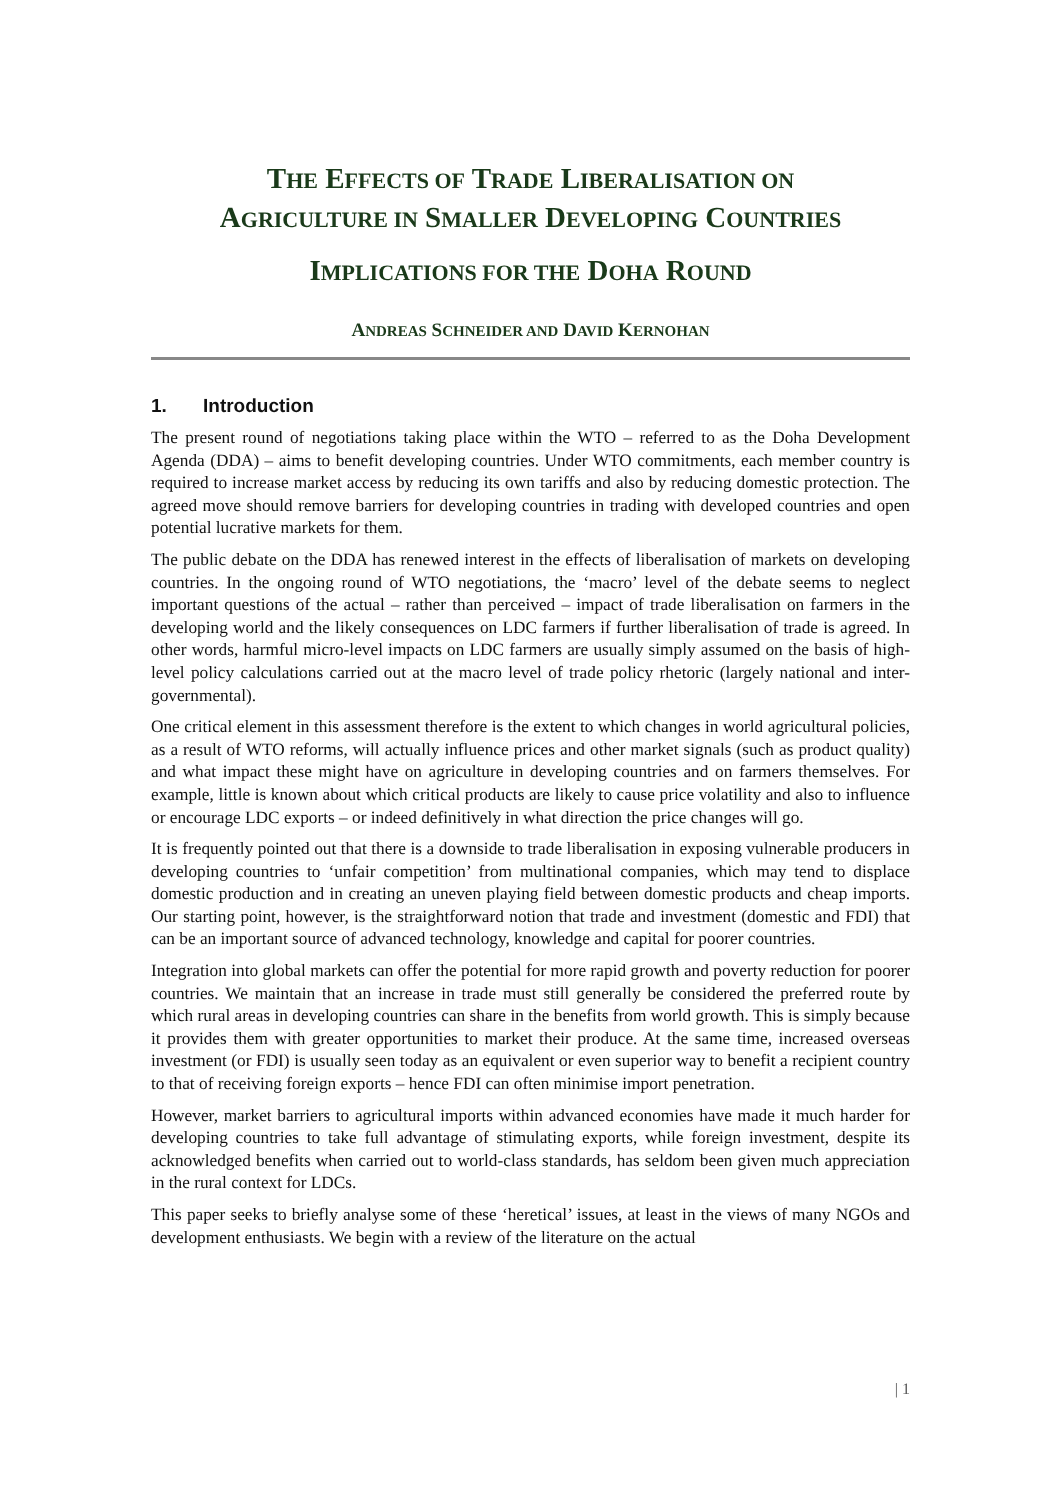THE EFFECTS OF TRADE LIBERALISATION ON
AGRICULTURE IN SMALLER DEVELOPING COUNTRIES
IMPLICATIONS FOR THE DOHA ROUND
ANDREAS SCHNEIDER AND DAVID KERNOHAN
1. Introduction
The present round of negotiations taking place within the WTO – referred to as the Doha Development Agenda (DDA) – aims to benefit developing countries. Under WTO commitments, each member country is required to increase market access by reducing its own tariffs and also by reducing domestic protection. The agreed move should remove barriers for developing countries in trading with developed countries and open potential lucrative markets for them.
The public debate on the DDA has renewed interest in the effects of liberalisation of markets on developing countries. In the ongoing round of WTO negotiations, the ‘macro’ level of the debate seems to neglect important questions of the actual – rather than perceived – impact of trade liberalisation on farmers in the developing world and the likely consequences on LDC farmers if further liberalisation of trade is agreed. In other words, harmful micro-level impacts on LDC farmers are usually simply assumed on the basis of high-level policy calculations carried out at the macro level of trade policy rhetoric (largely national and inter-governmental).
One critical element in this assessment therefore is the extent to which changes in world agricultural policies, as a result of WTO reforms, will actually influence prices and other market signals (such as product quality) and what impact these might have on agriculture in developing countries and on farmers themselves. For example, little is known about which critical products are likely to cause price volatility and also to influence or encourage LDC exports – or indeed definitively in what direction the price changes will go.
It is frequently pointed out that there is a downside to trade liberalisation in exposing vulnerable producers in developing countries to ‘unfair competition’ from multinational companies, which may tend to displace domestic production and in creating an uneven playing field between domestic products and cheap imports. Our starting point, however, is the straightforward notion that trade and investment (domestic and FDI) that can be an important source of advanced technology, knowledge and capital for poorer countries.
Integration into global markets can offer the potential for more rapid growth and poverty reduction for poorer countries. We maintain that an increase in trade must still generally be considered the preferred route by which rural areas in developing countries can share in the benefits from world growth. This is simply because it provides them with greater opportunities to market their produce. At the same time, increased overseas investment (or FDI) is usually seen today as an equivalent or even superior way to benefit a recipient country to that of receiving foreign exports – hence FDI can often minimise import penetration.
However, market barriers to agricultural imports within advanced economies have made it much harder for developing countries to take full advantage of stimulating exports, while foreign investment, despite its acknowledged benefits when carried out to world-class standards, has seldom been given much appreciation in the rural context for LDCs.
This paper seeks to briefly analyse some of these ‘heretical’ issues, at least in the views of many NGOs and development enthusiasts. We begin with a review of the literature on the actual
| 1